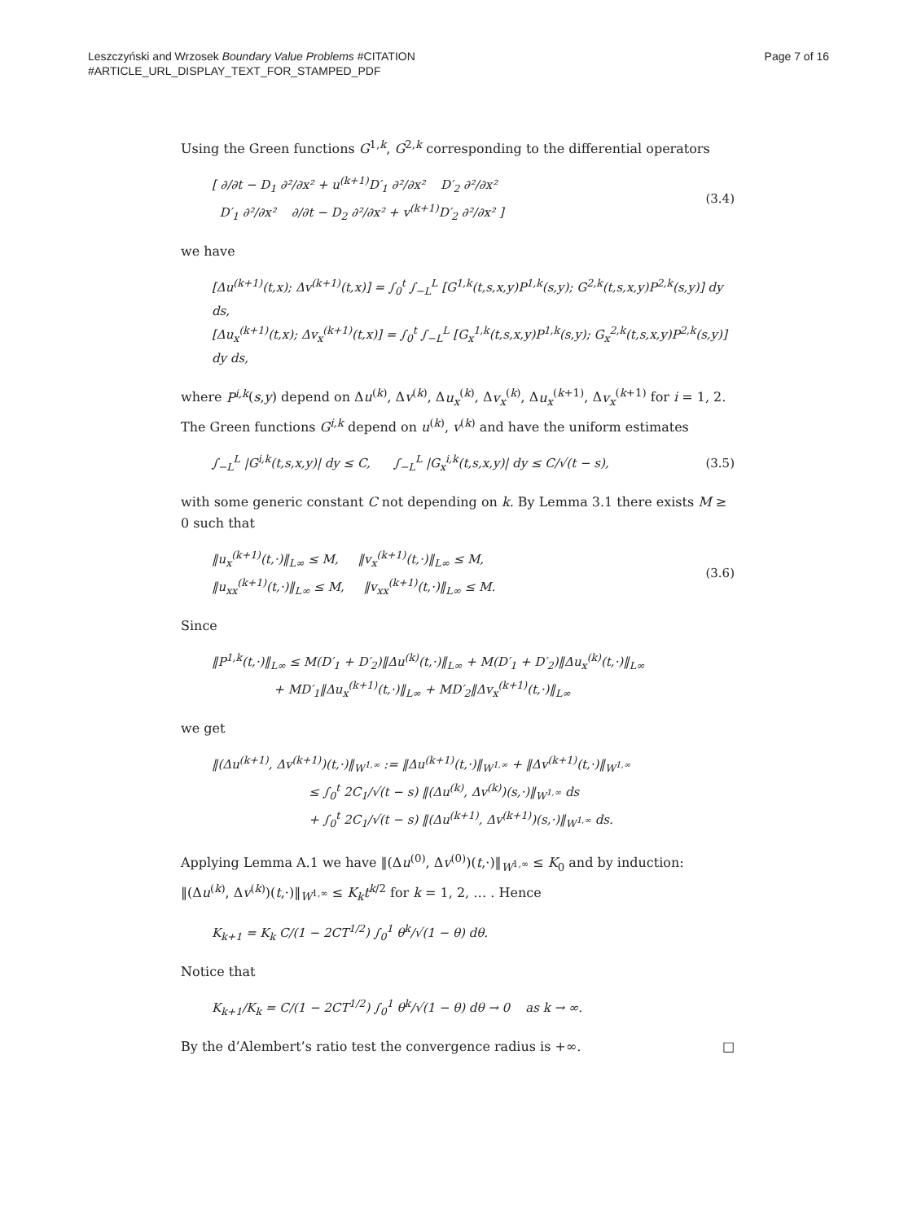Leszczyński and Wrzosek Boundary Value Problems #CITATION
#ARTICLE_URL_DISPLAY_TEXT_FOR_STAMPED_PDF
Page 7 of 16
Using the Green functions G<sup>1,k</sup>, G<sup>2,k</sup> corresponding to the differential operators
[ ∂/∂t − D<sub>1</sub> ∂²/∂x² + u<sup>(k+1)</sup>D′<sub>1</sub> ∂²/∂x² D′<sub>2</sub> ∂²/∂x²
D′<sub>1</sub> ∂²/∂x² ∂/∂t − D<sub>2</sub> ∂²/∂x² + v<sup>(k+1)</sup>D′<sub>2</sub> ∂²/∂x² ]
(3.4)
we have
[Δu<sup>(k+1)</sup>(t,x); Δv<sup>(k+1)</sup>(t,x)] = ∫<sub>0</sub><sup>t</sup> ∫<sub>−L</sub><sup>L</sup> [G<sup>1,k</sup>(t,s,x,y)P<sup>1,k</sup>(s,y); G<sup>2,k</sup>(t,s,x,y)P<sup>2,k</sup>(s,y)] dy ds,
[Δu<sub>x</sub><sup>(k+1)</sup>(t,x); Δv<sub>x</sub><sup>(k+1)</sup>(t,x)] = ∫<sub>0</sub><sup>t</sup> ∫<sub>−L</sub><sup>L</sup> [G<sub>x</sub><sup>1,k</sup>(t,s,x,y)P<sup>1,k</sup>(s,y); G<sub>x</sub><sup>2,k</sup>(t,s,x,y)P<sup>2,k</sup>(s,y)] dy ds,
where P<sup>i,k</sup>(s,y) depend on Δu<sup>(k)</sup>, Δv<sup>(k)</sup>, Δu<sub>x</sub><sup>(k)</sup>, Δv<sub>x</sub><sup>(k)</sup>, Δu<sub>x</sub><sup>(k+1)</sup>, Δv<sub>x</sub><sup>(k+1)</sup> for i = 1, 2. The Green functions G<sup>i,k</sup> depend on u<sup>(k)</sup>, v<sup>(k)</sup> and have the uniform estimates
∫<sub>−L</sub><sup>L</sup> |G<sup>i,k</sup>(t,s,x,y)| dy ≤ C, ∫<sub>−L</sub><sup>L</sup> |G<sub>x</sub><sup>i,k</sup>(t,s,x,y)| dy ≤ C/√(t − s),
(3.5)
with some generic constant C not depending on k. By Lemma 3.1 there exists M ≥ 0 such that
‖u<sub>x</sub><sup>(k+1)</sup>(t,·)‖<sub>L∞</sub> ≤ M, ‖v<sub>x</sub><sup>(k+1)</sup>(t,·)‖<sub>L∞</sub> ≤ M,
‖u<sub>xx</sub><sup>(k+1)</sup>(t,·)‖<sub>L∞</sub> ≤ M, ‖v<sub>xx</sub><sup>(k+1)</sup>(t,·)‖<sub>L∞</sub> ≤ M.
(3.6)
Since
‖P<sup>1,k</sup>(t,·)‖<sub>L∞</sub> ≤ M(D′<sub>1</sub> + D′<sub>2</sub>)‖Δu<sup>(k)</sup>(t,·)‖<sub>L∞</sub> + M(D′<sub>1</sub> + D′<sub>2</sub>)‖Δu<sub>x</sub><sup>(k)</sup>(t,·)‖<sub>L∞</sub>
+ MD′<sub>1</sub>‖Δu<sub>x</sub><sup>(k+1)</sup>(t,·)‖<sub>L∞</sub> + MD′<sub>2</sub>‖Δv<sub>x</sub><sup>(k+1)</sup>(t,·)‖<sub>L∞</sub>
we get
‖(Δu<sup>(k+1)</sup>, Δv<sup>(k+1)</sup>)(t,·)‖<sub>W<sup>1,∞</sup></sub> := ‖Δu<sup>(k+1)</sup>(t,·)‖<sub>W<sup>1,∞</sup></sub> + ‖Δv<sup>(k+1)</sup>(t,·)‖<sub>W<sup>1,∞</sup></sub>
≤ ∫<sub>0</sub><sup>t</sup> 2C<sub>1</sub>/√(t − s) ‖(Δu<sup>(k)</sup>, Δv<sup>(k)</sup>)(s,·)‖<sub>W<sup>1,∞</sup></sub> ds
+ ∫<sub>0</sub><sup>t</sup> 2C<sub>1</sub>/√(t − s) ‖(Δu<sup>(k+1)</sup>, Δv<sup>(k+1)</sup>)(s,·)‖<sub>W<sup>1,∞</sup></sub> ds.
Applying Lemma A.1 we have ‖(Δu<sup>(0)</sup>, Δv<sup>(0)</sup>)(t,·)‖<sub>W<sup>1,∞</sup></sub> ≤ K<sub>0</sub> and by induction: ‖(Δu<sup>(k)</sup>, Δv<sup>(k)</sup>)(t,·)‖<sub>W<sup>1,∞</sup></sub> ≤ K<sub>k</sub>t<sup>k/2</sup> for k = 1, 2, … . Hence
K<sub>k+1</sub> = K<sub>k</sub> C/(1 − 2CT<sup>1/2</sup>) ∫<sub>0</sub><sup>1</sup> θ<sup>k</sup>/√(1 − θ) dθ.
Notice that
K<sub>k+1</sub>/K<sub>k</sub> = C/(1 − 2CT<sup>1/2</sup>) ∫<sub>0</sub><sup>1</sup> θ<sup>k</sup>/√(1 − θ) dθ → 0 as k → ∞.
By the d’Alembert’s ratio test the convergence radius is +∞. □